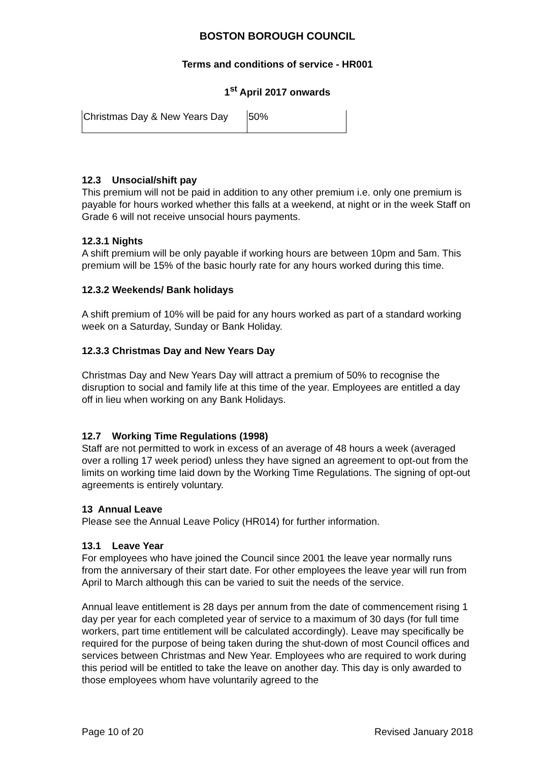BOSTON BOROUGH COUNCIL
Terms and conditions of service - HR001
1<sup>st</sup> April 2017 onwards
| Christmas Day & New Years Day | 50% |
12.3 Unsocial/shift pay
This premium will not be paid in addition to any other premium i.e. only one premium is payable for hours worked whether this falls at a weekend, at night or in the week Staff on Grade 6 will not receive unsocial hours payments.
12.3.1 Nights
A shift premium will be only payable if working hours are between 10pm and 5am. This premium will be 15% of the basic hourly rate for any hours worked during this time.
12.3.2 Weekends/ Bank holidays
A shift premium of 10% will be paid for any hours worked as part of a standard working week on a Saturday, Sunday or Bank Holiday.
12.3.3 Christmas Day and New Years Day
Christmas Day and New Years Day will attract a premium of 50% to recognise the disruption to social and family life at this time of the year. Employees are entitled a day off in lieu when working on any Bank Holidays.
12.7 Working Time Regulations (1998)
Staff are not permitted to work in excess of an average of 48 hours a week (averaged over a rolling 17 week period) unless they have signed an agreement to opt-out from the limits on working time laid down by the Working Time Regulations. The signing of opt-out agreements is entirely voluntary.
13 Annual Leave
Please see the Annual Leave Policy (HR014) for further information.
13.1 Leave Year
For employees who have joined the Council since 2001 the leave year normally runs from the anniversary of their start date. For other employees the leave year will run from April to March although this can be varied to suit the needs of the service.
Annual leave entitlement is 28 days per annum from the date of commencement rising 1 day per year for each completed year of service to a maximum of 30 days (for full time workers, part time entitlement will be calculated accordingly). Leave may specifically be required for the purpose of being taken during the shut-down of most Council offices and services between Christmas and New Year. Employees who are required to work during this period will be entitled to take the leave on another day. This day is only awarded to those employees whom have voluntarily agreed to the
Page 10 of 20 Revised January 2018